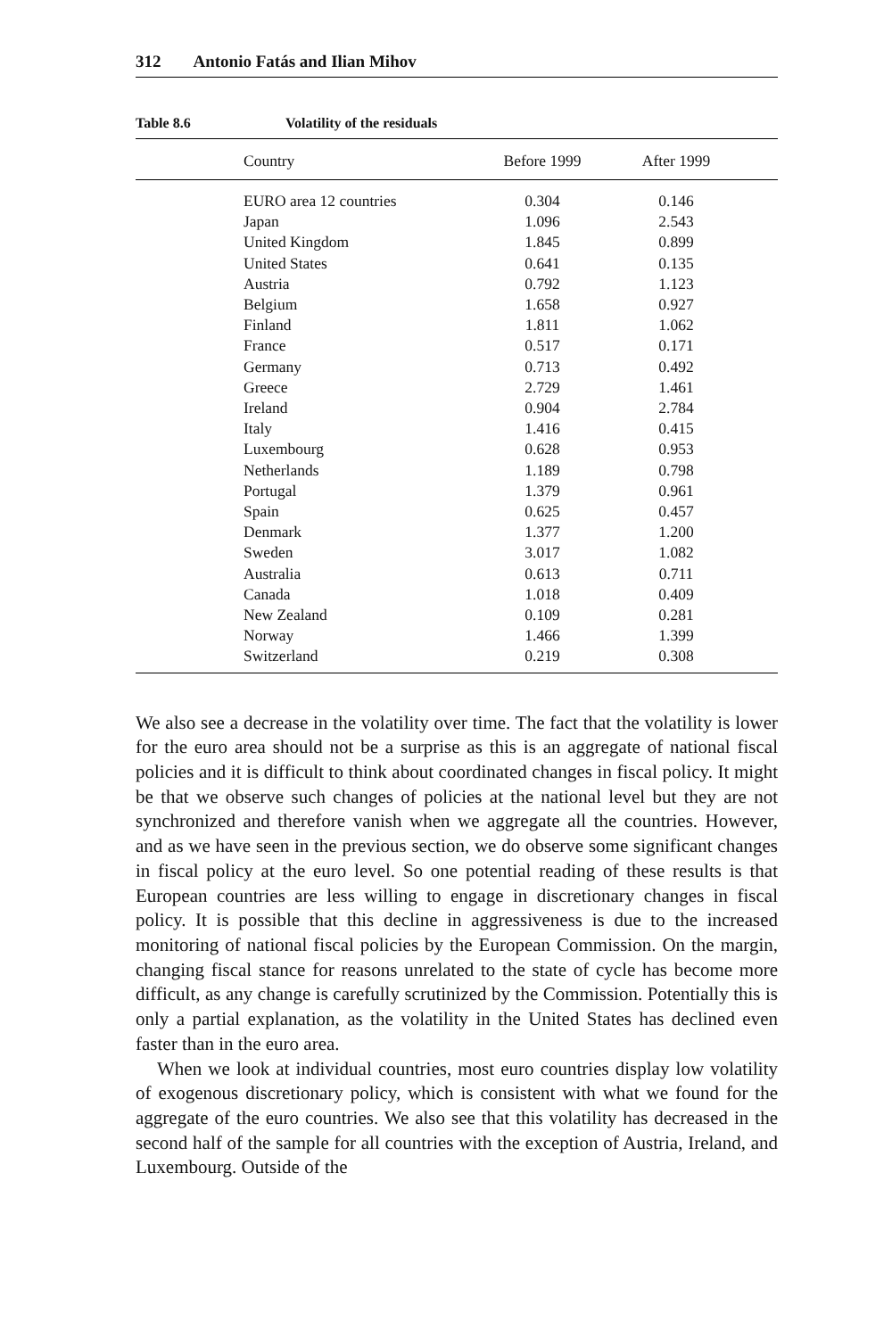312 Antonio Fatás and Ilian Mihov
Table 8.6 Volatility of the residuals
| Country | Before 1999 | After 1999 | |
| --- | --- | --- | --- |
| EURO area 12 countries | 0.304 | 0.146 | |
| Japan | 1.096 | 2.543 | |
| United Kingdom | 1.845 | 0.899 | |
| United States | 0.641 | 0.135 | |
| Austria | 0.792 | 1.123 | |
| Belgium | 1.658 | 0.927 | |
| Finland | 1.811 | 1.062 | |
| France | 0.517 | 0.171 | |
| Germany | 0.713 | 0.492 | |
| Greece | 2.729 | 1.461 | |
| Ireland | 0.904 | 2.784 | |
| Italy | 1.416 | 0.415 | |
| Luxembourg | 0.628 | 0.953 | |
| Netherlands | 1.189 | 0.798 | |
| Portugal | 1.379 | 0.961 | |
| Spain | 0.625 | 0.457 | |
| Denmark | 1.377 | 1.200 | |
| Sweden | 3.017 | 1.082 | |
| Australia | 0.613 | 0.711 | |
| Canada | 1.018 | 0.409 | |
| New Zealand | 0.109 | 0.281 | |
| Norway | 1.466 | 1.399 | |
| Switzerland | 0.219 | 0.308 | |
We also see a decrease in the volatility over time. The fact that the volatility is lower for the euro area should not be a surprise as this is an aggregate of national fiscal policies and it is difficult to think about coordinated changes in fiscal policy. It might be that we observe such changes of policies at the national level but they are not synchronized and therefore vanish when we aggregate all the countries. However, and as we have seen in the previous section, we do observe some significant changes in fiscal policy at the euro level. So one potential reading of these results is that European countries are less willing to engage in discretionary changes in fiscal policy. It is possible that this decline in aggressiveness is due to the increased monitoring of national fiscal policies by the European Commission. On the margin, changing fiscal stance for reasons unrelated to the state of cycle has become more difficult, as any change is carefully scrutinized by the Commission. Potentially this is only a partial explanation, as the volatility in the United States has declined even faster than in the euro area.
When we look at individual countries, most euro countries display low volatility of exogenous discretionary policy, which is consistent with what we found for the aggregate of the euro countries. We also see that this volatility has decreased in the second half of the sample for all countries with the exception of Austria, Ireland, and Luxembourg. Outside of the